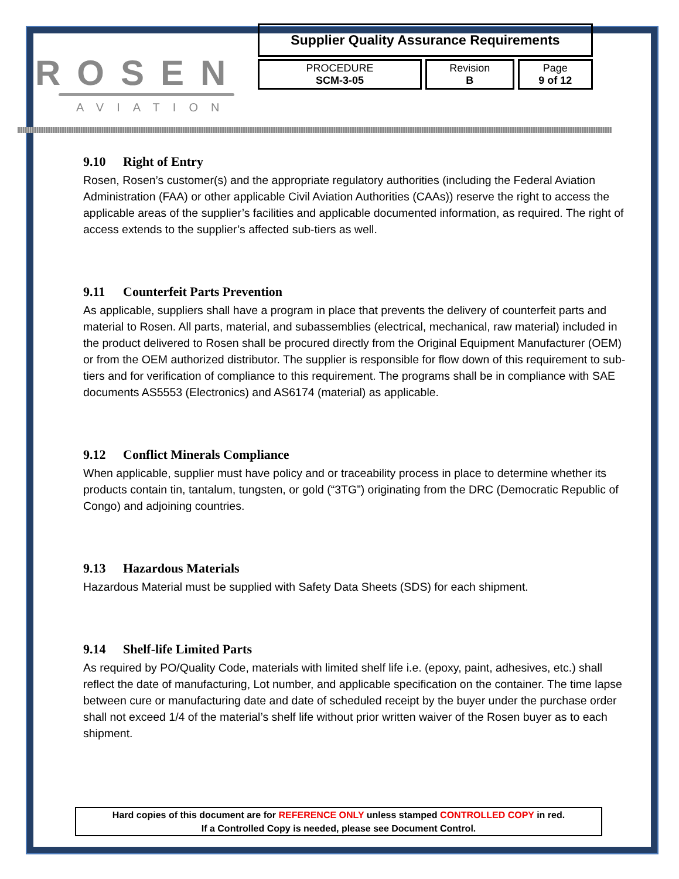ROSEN
AVIATION
Supplier Quality Assurance Requirements
| PROCEDURE SCM-3-05 | Revision B | Page 9 of 12 |
9.10 Right of Entry
Rosen, Rosen’s customer(s) and the appropriate regulatory authorities (including the Federal Aviation Administration (FAA) or other applicable Civil Aviation Authorities (CAAs)) reserve the right to access the applicable areas of the supplier’s facilities and applicable documented information, as required. The right of access extends to the supplier’s affected sub-tiers as well.
9.11 Counterfeit Parts Prevention
As applicable, suppliers shall have a program in place that prevents the delivery of counterfeit parts and material to Rosen. All parts, material, and subassemblies (electrical, mechanical, raw material) included in the product delivered to Rosen shall be procured directly from the Original Equipment Manufacturer (OEM) or from the OEM authorized distributor. The supplier is responsible for flow down of this requirement to sub-tiers and for verification of compliance to this requirement. The programs shall be in compliance with SAE documents AS5553 (Electronics) and AS6174 (material) as applicable.
9.12 Conflict Minerals Compliance
When applicable, supplier must have policy and or traceability process in place to determine whether its products contain tin, tantalum, tungsten, or gold (“3TG”) originating from the DRC (Democratic Republic of Congo) and adjoining countries.
9.13 Hazardous Materials
Hazardous Material must be supplied with Safety Data Sheets (SDS) for each shipment.
9.14 Shelf-life Limited Parts
As required by PO/Quality Code, materials with limited shelf life i.e. (epoxy, paint, adhesives, etc.) shall reflect the date of manufacturing, Lot number, and applicable specification on the container. The time lapse between cure or manufacturing date and date of scheduled receipt by the buyer under the purchase order shall not exceed 1/4 of the material’s shelf life without prior written waiver of the Rosen buyer as to each shipment.
Hard copies of this document are for REFERENCE ONLY unless stamped CONTROLLED COPY in red.
If a Controlled Copy is needed, please see Document Control.